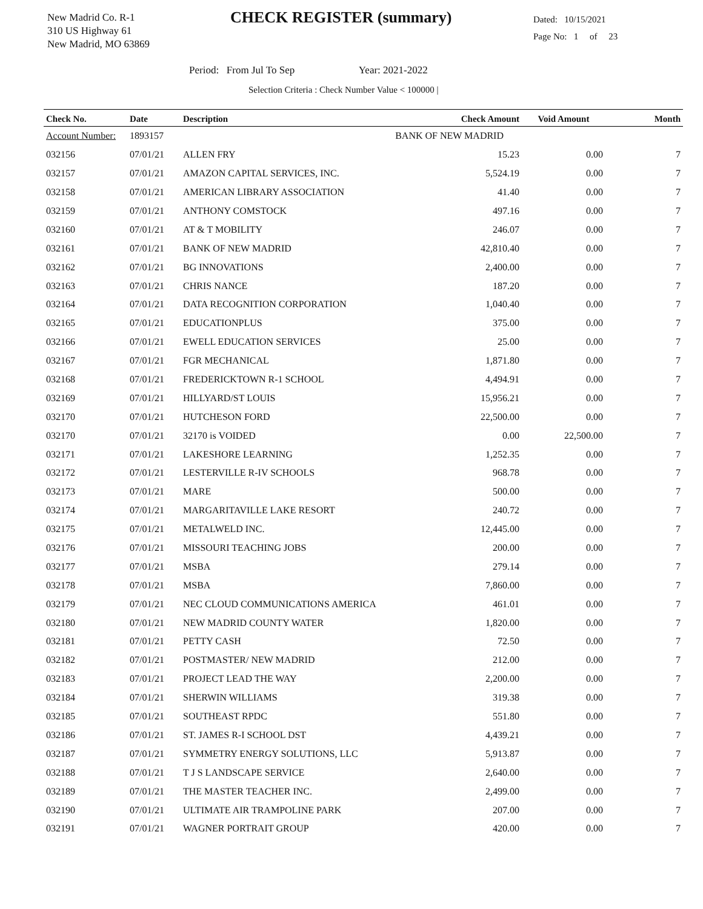New Madrid Co. R-1
310 US Highway 61
New Madrid, MO 63869
CHECK REGISTER (summary)
Dated: 10/15/2021
Page No: 1 of 23
Period: From Jul To Sep Year: 2021-2022
Selection Criteria : Check Number Value < 100000 |
| Check No. | Date | Description | Check Amount | Void Amount | Month |
| --- | --- | --- | --- | --- | --- |
| Account Number: | 1893157 | BANK OF NEW MADRID | | | |
| 032156 | 07/01/21 | ALLEN FRY | 15.23 | 0.00 | 7 |
| 032157 | 07/01/21 | AMAZON CAPITAL SERVICES, INC. | 5,524.19 | 0.00 | 7 |
| 032158 | 07/01/21 | AMERICAN LIBRARY ASSOCIATION | 41.40 | 0.00 | 7 |
| 032159 | 07/01/21 | ANTHONY COMSTOCK | 497.16 | 0.00 | 7 |
| 032160 | 07/01/21 | AT & T MOBILITY | 246.07 | 0.00 | 7 |
| 032161 | 07/01/21 | BANK OF NEW MADRID | 42,810.40 | 0.00 | 7 |
| 032162 | 07/01/21 | BG INNOVATIONS | 2,400.00 | 0.00 | 7 |
| 032163 | 07/01/21 | CHRIS NANCE | 187.20 | 0.00 | 7 |
| 032164 | 07/01/21 | DATA RECOGNITION CORPORATION | 1,040.40 | 0.00 | 7 |
| 032165 | 07/01/21 | EDUCATIONPLUS | 375.00 | 0.00 | 7 |
| 032166 | 07/01/21 | EWELL EDUCATION SERVICES | 25.00 | 0.00 | 7 |
| 032167 | 07/01/21 | FGR MECHANICAL | 1,871.80 | 0.00 | 7 |
| 032168 | 07/01/21 | FREDERICKTOWN R-1 SCHOOL | 4,494.91 | 0.00 | 7 |
| 032169 | 07/01/21 | HILLYARD/ST LOUIS | 15,956.21 | 0.00 | 7 |
| 032170 | 07/01/21 | HUTCHESON FORD | 22,500.00 | 0.00 | 7 |
| 032170 | 07/01/21 | 32170 is VOIDED | 0.00 | 22,500.00 | 7 |
| 032171 | 07/01/21 | LAKESHORE LEARNING | 1,252.35 | 0.00 | 7 |
| 032172 | 07/01/21 | LESTERVILLE R-IV SCHOOLS | 968.78 | 0.00 | 7 |
| 032173 | 07/01/21 | MARE | 500.00 | 0.00 | 7 |
| 032174 | 07/01/21 | MARGARITAVILLE LAKE RESORT | 240.72 | 0.00 | 7 |
| 032175 | 07/01/21 | METALWELD INC. | 12,445.00 | 0.00 | 7 |
| 032176 | 07/01/21 | MISSOURI TEACHING JOBS | 200.00 | 0.00 | 7 |
| 032177 | 07/01/21 | MSBA | 279.14 | 0.00 | 7 |
| 032178 | 07/01/21 | MSBA | 7,860.00 | 0.00 | 7 |
| 032179 | 07/01/21 | NEC CLOUD COMMUNICATIONS AMERICA | 461.01 | 0.00 | 7 |
| 032180 | 07/01/21 | NEW MADRID COUNTY WATER | 1,820.00 | 0.00 | 7 |
| 032181 | 07/01/21 | PETTY CASH | 72.50 | 0.00 | 7 |
| 032182 | 07/01/21 | POSTMASTER/ NEW MADRID | 212.00 | 0.00 | 7 |
| 032183 | 07/01/21 | PROJECT LEAD THE WAY | 2,200.00 | 0.00 | 7 |
| 032184 | 07/01/21 | SHERWIN WILLIAMS | 319.38 | 0.00 | 7 |
| 032185 | 07/01/21 | SOUTHEAST RPDC | 551.80 | 0.00 | 7 |
| 032186 | 07/01/21 | ST. JAMES R-I SCHOOL DST | 4,439.21 | 0.00 | 7 |
| 032187 | 07/01/21 | SYMMETRY ENERGY SOLUTIONS, LLC | 5,913.87 | 0.00 | 7 |
| 032188 | 07/01/21 | T J S LANDSCAPE SERVICE | 2,640.00 | 0.00 | 7 |
| 032189 | 07/01/21 | THE MASTER TEACHER INC. | 2,499.00 | 0.00 | 7 |
| 032190 | 07/01/21 | ULTIMATE AIR TRAMPOLINE PARK | 207.00 | 0.00 | 7 |
| 032191 | 07/01/21 | WAGNER PORTRAIT GROUP | 420.00 | 0.00 | 7 |